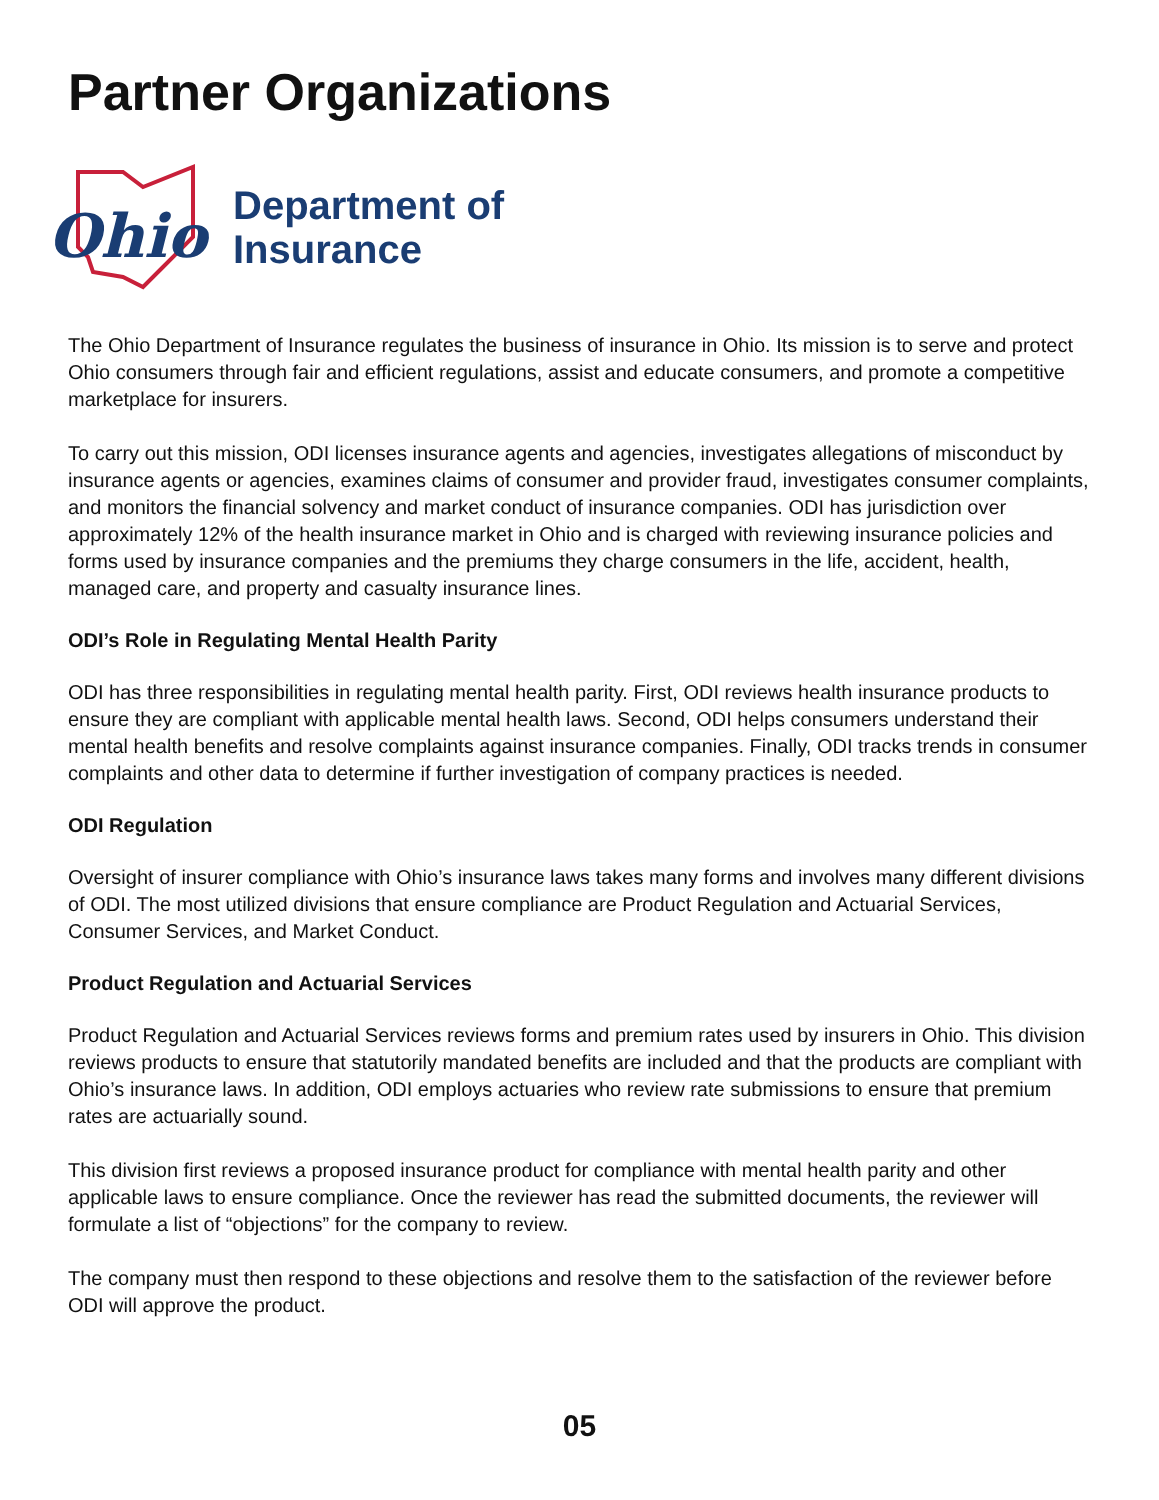Partner Organizations
Ohio
Department of
Insurance
The Ohio Department of Insurance regulates the business of insurance in Ohio. Its mission is to serve and protect Ohio consumers through fair and efficient regulations, assist and educate consumers, and promote a competitive marketplace for insurers.
To carry out this mission, ODI licenses insurance agents and agencies, investigates allegations of misconduct by insurance agents or agencies, examines claims of consumer and provider fraud, investigates consumer complaints, and monitors the financial solvency and market conduct of insurance companies. ODI has jurisdiction over approximately 12% of the health insurance market in Ohio and is charged with reviewing insurance policies and forms used by insurance companies and the premiums they charge consumers in the life, accident, health, managed care, and property and casualty insurance lines.
ODI’s Role in Regulating Mental Health Parity
ODI has three responsibilities in regulating mental health parity. First, ODI reviews health insurance products to ensure they are compliant with applicable mental health laws. Second, ODI helps consumers understand their mental health benefits and resolve complaints against insurance companies. Finally, ODI tracks trends in consumer complaints and other data to determine if further investigation of company practices is needed.
ODI Regulation
Oversight of insurer compliance with Ohio’s insurance laws takes many forms and involves many different divisions of ODI. The most utilized divisions that ensure compliance are Product Regulation and Actuarial Services, Consumer Services, and Market Conduct.
Product Regulation and Actuarial Services
Product Regulation and Actuarial Services reviews forms and premium rates used by insurers in Ohio. This division reviews products to ensure that statutorily mandated benefits are included and that the products are compliant with Ohio’s insurance laws. In addition, ODI employs actuaries who review rate submissions to ensure that premium rates are actuarially sound.
This division first reviews a proposed insurance product for compliance with mental health parity and other applicable laws to ensure compliance. Once the reviewer has read the submitted documents, the reviewer will formulate a list of “objections” for the company to review.
The company must then respond to these objections and resolve them to the satisfaction of the reviewer before ODI will approve the product.
05